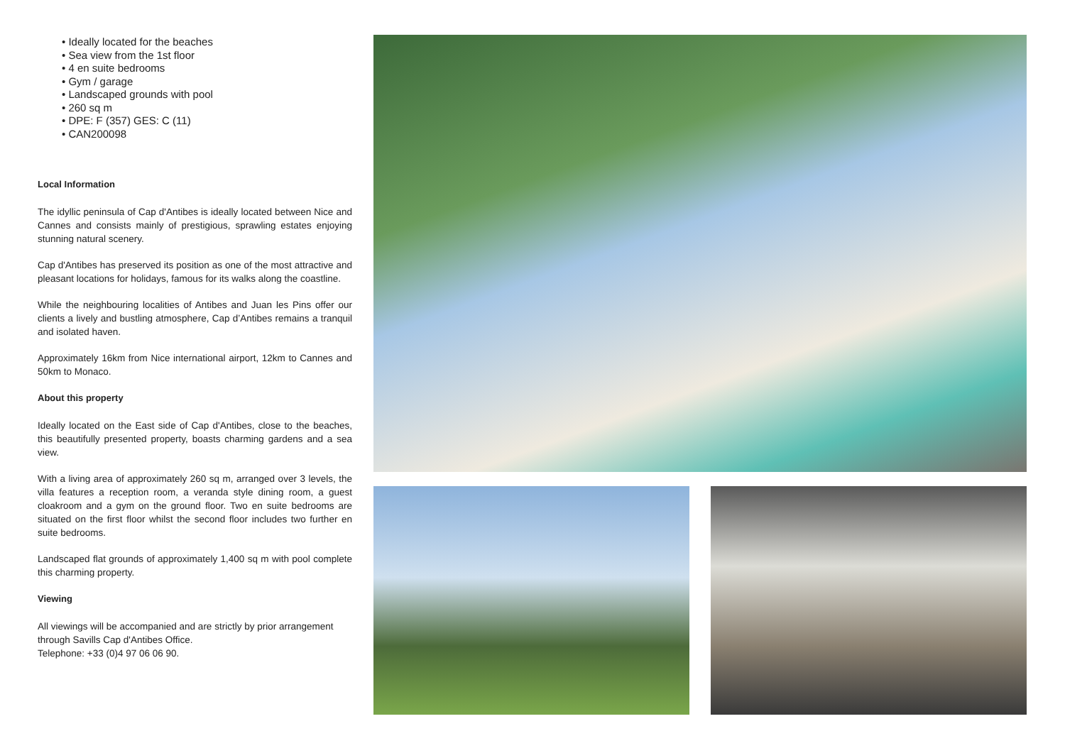• Ideally located for the beaches
• Sea view from the 1st floor
• 4 en suite bedrooms
• Gym / garage
• Landscaped grounds with pool
• 260 sq m
• DPE: F (357) GES: C (11)
• CAN200098
Local Information
The idyllic peninsula of Cap d'Antibes is ideally located between Nice and Cannes and consists mainly of prestigious, sprawling estates enjoying stunning natural scenery.
Cap d'Antibes has preserved its position as one of the most attractive and pleasant locations for holidays, famous for its walks along the coastline.
While the neighbouring localities of Antibes and Juan les Pins offer our clients a lively and bustling atmosphere, Cap d’Antibes remains a tranquil and isolated haven.
Approximately 16km from Nice international airport, 12km to Cannes and 50km to Monaco.
About this property
Ideally located on the East side of Cap d'Antibes, close to the beaches, this beautifully presented property, boasts charming gardens and a sea view.
With a living area of approximately 260 sq m, arranged over 3 levels, the villa features a reception room, a veranda style dining room, a guest cloakroom and a gym on the ground floor. Two en suite bedrooms are situated on the first floor whilst the second floor includes two further en suite bedrooms.
Landscaped flat grounds of approximately 1,400 sq m with pool complete this charming property.
Viewing
All viewings will be accompanied and are strictly by prior arrangement through Savills Cap d'Antibes Office.
Telephone: +33 (0)4 97 06 06 90.